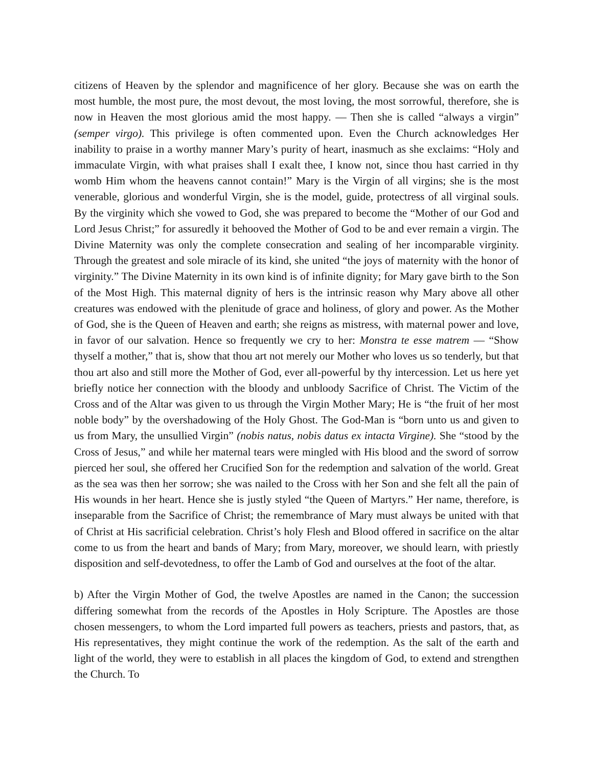citizens of Heaven by the splendor and magnificence of her glory. Because she was on earth the most humble, the most pure, the most devout, the most loving, the most sorrowful, therefore, she is now in Heaven the most glorious amid the most happy. — Then she is called “always a virgin” (semper virgo). This privilege is often commented upon. Even the Church acknowledges Her inability to praise in a worthy manner Mary’s purity of heart, inasmuch as she exclaims: “Holy and immaculate Virgin, with what praises shall I exalt thee, I know not, since thou hast carried in thy womb Him whom the heavens cannot contain!” Mary is the Virgin of all virgins; she is the most venerable, glorious and wonderful Virgin, she is the model, guide, protectress of all virginal souls. By the virginity which she vowed to God, she was prepared to become the “Mother of our God and Lord Jesus Christ;” for assuredly it behooved the Mother of God to be and ever remain a virgin. The Divine Maternity was only the complete consecration and sealing of her incomparable virginity. Through the greatest and sole miracle of its kind, she united “the joys of maternity with the honor of virginity.” The Divine Maternity in its own kind is of infinite dignity; for Mary gave birth to the Son of the Most High. This maternal dignity of hers is the intrinsic reason why Mary above all other creatures was endowed with the plenitude of grace and holiness, of glory and power. As the Mother of God, she is the Queen of Heaven and earth; she reigns as mistress, with maternal power and love, in favor of our salvation. Hence so frequently we cry to her: Monstra te esse matrem — “Show thyself a mother,” that is, show that thou art not merely our Mother who loves us so tenderly, but that thou art also and still more the Mother of God, ever all-powerful by thy intercession. Let us here yet briefly notice her connection with the bloody and unbloody Sacrifice of Christ. The Victim of the Cross and of the Altar was given to us through the Virgin Mother Mary; He is “the fruit of her most noble body” by the overshadowing of the Holy Ghost. The God-Man is “born unto us and given to us from Mary, the unsullied Virgin” (nobis natus, nobis datus ex intacta Virgine). She “stood by the Cross of Jesus,” and while her maternal tears were mingled with His blood and the sword of sorrow pierced her soul, she offered her Crucified Son for the redemption and salvation of the world. Great as the sea was then her sorrow; she was nailed to the Cross with her Son and she felt all the pain of His wounds in her heart. Hence she is justly styled “the Queen of Martyrs.” Her name, therefore, is inseparable from the Sacrifice of Christ; the remembrance of Mary must always be united with that of Christ at His sacrificial celebration. Christ’s holy Flesh and Blood offered in sacrifice on the altar come to us from the heart and bands of Mary; from Mary, moreover, we should learn, with priestly disposition and self-devotedness, to offer the Lamb of God and ourselves at the foot of the altar.
b) After the Virgin Mother of God, the twelve Apostles are named in the Canon; the succession differing somewhat from the records of the Apostles in Holy Scripture. The Apostles are those chosen messengers, to whom the Lord imparted full powers as teachers, priests and pastors, that, as His representatives, they might continue the work of the redemption. As the salt of the earth and light of the world, they were to establish in all places the kingdom of God, to extend and strengthen the Church. To